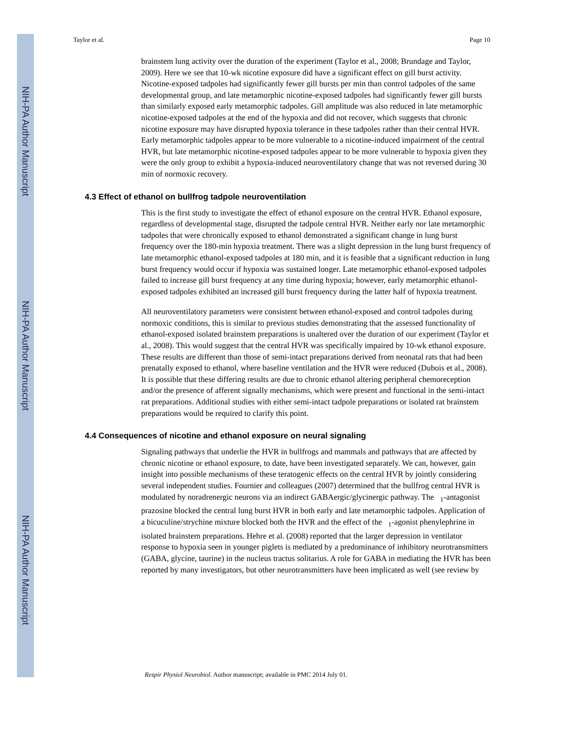NIH-PA Author Manuscript
NIH-PA Author Manuscript
NIH-PA Author Manuscript
Taylor et al. Page 10
brainstem lung activity over the duration of the experiment (Taylor et al., 2008; Brundage and Taylor, 2009). Here we see that 10-wk nicotine exposure did have a significant effect on gill burst activity. Nicotine-exposed tadpoles had significantly fewer gill bursts per min than control tadpoles of the same developmental group, and late metamorphic nicotine-exposed tadpoles had significantly fewer gill bursts than similarly exposed early metamorphic tadpoles. Gill amplitude was also reduced in late metamorphic nicotine-exposed tadpoles at the end of the hypoxia and did not recover, which suggests that chronic nicotine exposure may have disrupted hypoxia tolerance in these tadpoles rather than their central HVR. Early metamorphic tadpoles appear to be more vulnerable to a nicotine-induced impairment of the central HVR, but late metamorphic nicotine-exposed tadpoles appear to be more vulnerable to hypoxia given they were the only group to exhibit a hypoxia-induced neuroventilatory change that was not reversed during 30 min of normoxic recovery.
4.3 Effect of ethanol on bullfrog tadpole neuroventilation
This is the first study to investigate the effect of ethanol exposure on the central HVR. Ethanol exposure, regardless of developmental stage, disrupted the tadpole central HVR. Neither early nor late metamorphic tadpoles that were chronically exposed to ethanol demonstrated a significant change in lung burst frequency over the 180-min hypoxia treatment. There was a slight depression in the lung burst frequency of late metamorphic ethanol-exposed tadpoles at 180 min, and it is feasible that a significant reduction in lung burst frequency would occur if hypoxia was sustained longer. Late metamorphic ethanol-exposed tadpoles failed to increase gill burst frequency at any time during hypoxia; however, early metamorphic ethanol-exposed tadpoles exhibited an increased gill burst frequency during the latter half of hypoxia treatment.
All neuroventilatory parameters were consistent between ethanol-exposed and control tadpoles during normoxic conditions, this is similar to previous studies demonstrating that the assessed functionality of ethanol-exposed isolated brainstem preparations is unaltered over the duration of our experiment (Taylor et al., 2008). This would suggest that the central HVR was specifically impaired by 10-wk ethanol exposure. These results are different than those of semi-intact preparations derived from neonatal rats that had been prenatally exposed to ethanol, where baseline ventilation and the HVR were reduced (Dubois et al., 2008). It is possible that these differing results are due to chronic ethanol altering peripheral chemoreception and/or the presence of afferent signally mechanisms, which were present and functional in the semi-intact rat preparations. Additional studies with either semi-intact tadpole preparations or isolated rat brainstem preparations would be required to clarify this point.
4.4 Consequences of nicotine and ethanol exposure on neural signaling
Signaling pathways that underlie the HVR in bullfrogs and mammals and pathways that are affected by chronic nicotine or ethanol exposure, to date, have been investigated separately. We can, however, gain insight into possible mechanisms of these teratogenic effects on the central HVR by jointly considering several independent studies. Fournier and colleagues (2007) determined that the bullfrog central HVR is modulated by noradrenergic neurons via an indirect GABAergic/glycinergic pathway. The <sub>1</sub>-antagonist prazosine blocked the central lung burst HVR in both early and late metamorphic tadpoles. Application of a bicuculine/strychine mixture blocked both the HVR and the effect of the <sub>1</sub>-agonist phenylephrine in isolated brainstem preparations. Hehre et al. (2008) reported that the larger depression in ventilator response to hypoxia seen in younger piglets is mediated by a predominance of inhibitory neurotransmitters (GABA, glycine, taurine) in the nucleus tractus solitarius. A role for GABA in mediating the HVR has been reported by many investigators, but other neurotransmitters have been implicated as well (see review by
Respir Physiol Neurobiol. Author manuscript; available in PMC 2014 July 01.